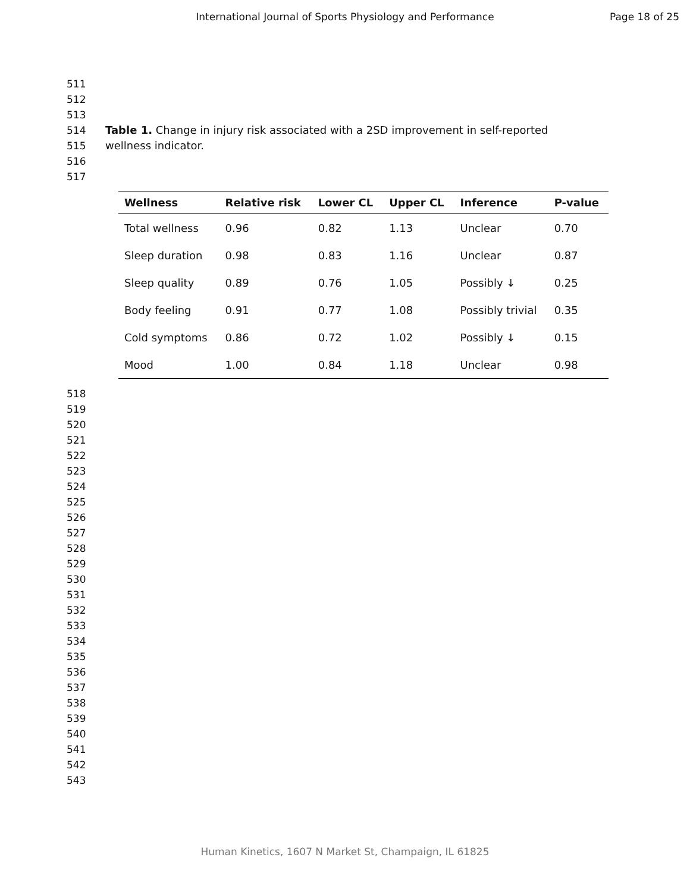International Journal of Sports Physiology and Performance
Page 18 of 25
511
512
513
514
515
516
517
Table 1. Change in injury risk associated with a 2SD improvement in self-reported wellness indicator.
| Wellness | Relative risk | Lower CL | Upper CL | Inference | P-value |
| --- | --- | --- | --- | --- | --- |
| Total wellness | 0.96 | 0.82 | 1.13 | Unclear | 0.70 |
| Sleep duration | 0.98 | 0.83 | 1.16 | Unclear | 0.87 |
| Sleep quality | 0.89 | 0.76 | 1.05 | Possibly ↓ | 0.25 |
| Body feeling | 0.91 | 0.77 | 1.08 | Possibly trivial | 0.35 |
| Cold symptoms | 0.86 | 0.72 | 1.02 | Possibly ↓ | 0.15 |
| Mood | 1.00 | 0.84 | 1.18 | Unclear | 0.98 |
518
519
520
521
522
523
524
525
526
527
528
529
530
531
532
533
534
535
536
537
538
539
540
541
542
543
Human Kinetics, 1607 N Market St, Champaign, IL 61825